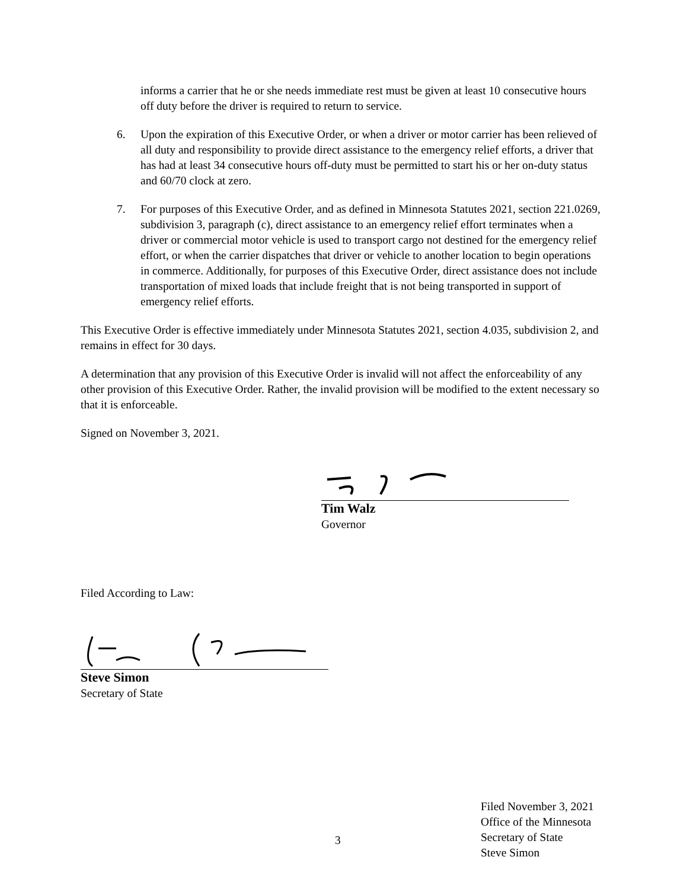informs a carrier that he or she needs immediate rest must be given at least 10 consecutive hours off duty before the driver is required to return to service.
6. Upon the expiration of this Executive Order, or when a driver or motor carrier has been relieved of all duty and responsibility to provide direct assistance to the emergency relief efforts, a driver that has had at least 34 consecutive hours off-duty must be permitted to start his or her on-duty status and 60/70 clock at zero.
7. For purposes of this Executive Order, and as defined in Minnesota Statutes 2021, section 221.0269, subdivision 3, paragraph (c), direct assistance to an emergency relief effort terminates when a driver or commercial motor vehicle is used to transport cargo not destined for the emergency relief effort, or when the carrier dispatches that driver or vehicle to another location to begin operations in commerce. Additionally, for purposes of this Executive Order, direct assistance does not include transportation of mixed loads that include freight that is not being transported in support of emergency relief efforts.
This Executive Order is effective immediately under Minnesota Statutes 2021, section 4.035, subdivision 2, and remains in effect for 30 days.
A determination that any provision of this Executive Order is invalid will not affect the enforceability of any other provision of this Executive Order. Rather, the invalid provision will be modified to the extent necessary so that it is enforceable.
Signed on November 3, 2021.
Tim Walz
Governor
Filed According to Law:
Steve Simon
Secretary of State
3
Filed November 3, 2021
Office of the Minnesota
Secretary of State
Steve Simon